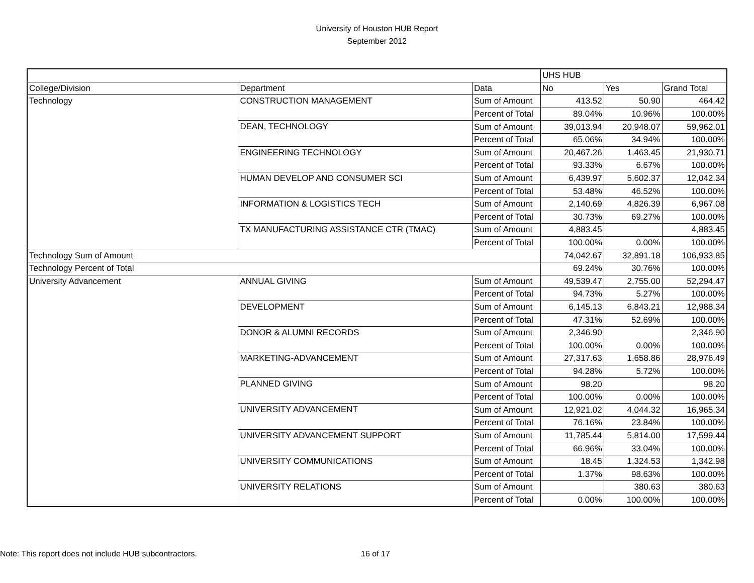University of Houston HUB Report
September 2012
| | | | UHS HUB | | |
| College/Division | Department | Data | No | Yes | Grand Total |
| Technology | CONSTRUCTION MANAGEMENT | Sum of Amount | 413.52 | 50.90 | 464.42 |
| | | Percent of Total | 89.04% | 10.96% | 100.00% |
| | DEAN, TECHNOLOGY | Sum of Amount | 39,013.94 | 20,948.07 | 59,962.01 |
| | | Percent of Total | 65.06% | 34.94% | 100.00% |
| | ENGINEERING TECHNOLOGY | Sum of Amount | 20,467.26 | 1,463.45 | 21,930.71 |
| | | Percent of Total | 93.33% | 6.67% | 100.00% |
| | HUMAN DEVELOP AND CONSUMER SCI | Sum of Amount | 6,439.97 | 5,602.37 | 12,042.34 |
| | | Percent of Total | 53.48% | 46.52% | 100.00% |
| | INFORMATION & LOGISTICS TECH | Sum of Amount | 2,140.69 | 4,826.39 | 6,967.08 |
| | | Percent of Total | 30.73% | 69.27% | 100.00% |
| | TX MANUFACTURING ASSISTANCE CTR (TMAC) | Sum of Amount | 4,883.45 | | 4,883.45 |
| | | Percent of Total | 100.00% | 0.00% | 100.00% |
| Technology Sum of Amount | | | 74,042.67 | 32,891.18 | 106,933.85 |
| Technology Percent of Total | | | 69.24% | 30.76% | 100.00% |
| University Advancement | ANNUAL GIVING | Sum of Amount | 49,539.47 | 2,755.00 | 52,294.47 |
| | | Percent of Total | 94.73% | 5.27% | 100.00% |
| | DEVELOPMENT | Sum of Amount | 6,145.13 | 6,843.21 | 12,988.34 |
| | | Percent of Total | 47.31% | 52.69% | 100.00% |
| | DONOR & ALUMNI RECORDS | Sum of Amount | 2,346.90 | | 2,346.90 |
| | | Percent of Total | 100.00% | 0.00% | 100.00% |
| | MARKETING-ADVANCEMENT | Sum of Amount | 27,317.63 | 1,658.86 | 28,976.49 |
| | | Percent of Total | 94.28% | 5.72% | 100.00% |
| | PLANNED GIVING | Sum of Amount | 98.20 | | 98.20 |
| | | Percent of Total | 100.00% | 0.00% | 100.00% |
| | UNIVERSITY ADVANCEMENT | Sum of Amount | 12,921.02 | 4,044.32 | 16,965.34 |
| | | Percent of Total | 76.16% | 23.84% | 100.00% |
| | UNIVERSITY ADVANCEMENT SUPPORT | Sum of Amount | 11,785.44 | 5,814.00 | 17,599.44 |
| | | Percent of Total | 66.96% | 33.04% | 100.00% |
| | UNIVERSITY COMMUNICATIONS | Sum of Amount | 18.45 | 1,324.53 | 1,342.98 |
| | | Percent of Total | 1.37% | 98.63% | 100.00% |
| | UNIVERSITY RELATIONS | Sum of Amount | | 380.63 | 380.63 |
| | | Percent of Total | 0.00% | 100.00% | 100.00% |
Note: This report does not include HUB subcontractors.
16 of 17